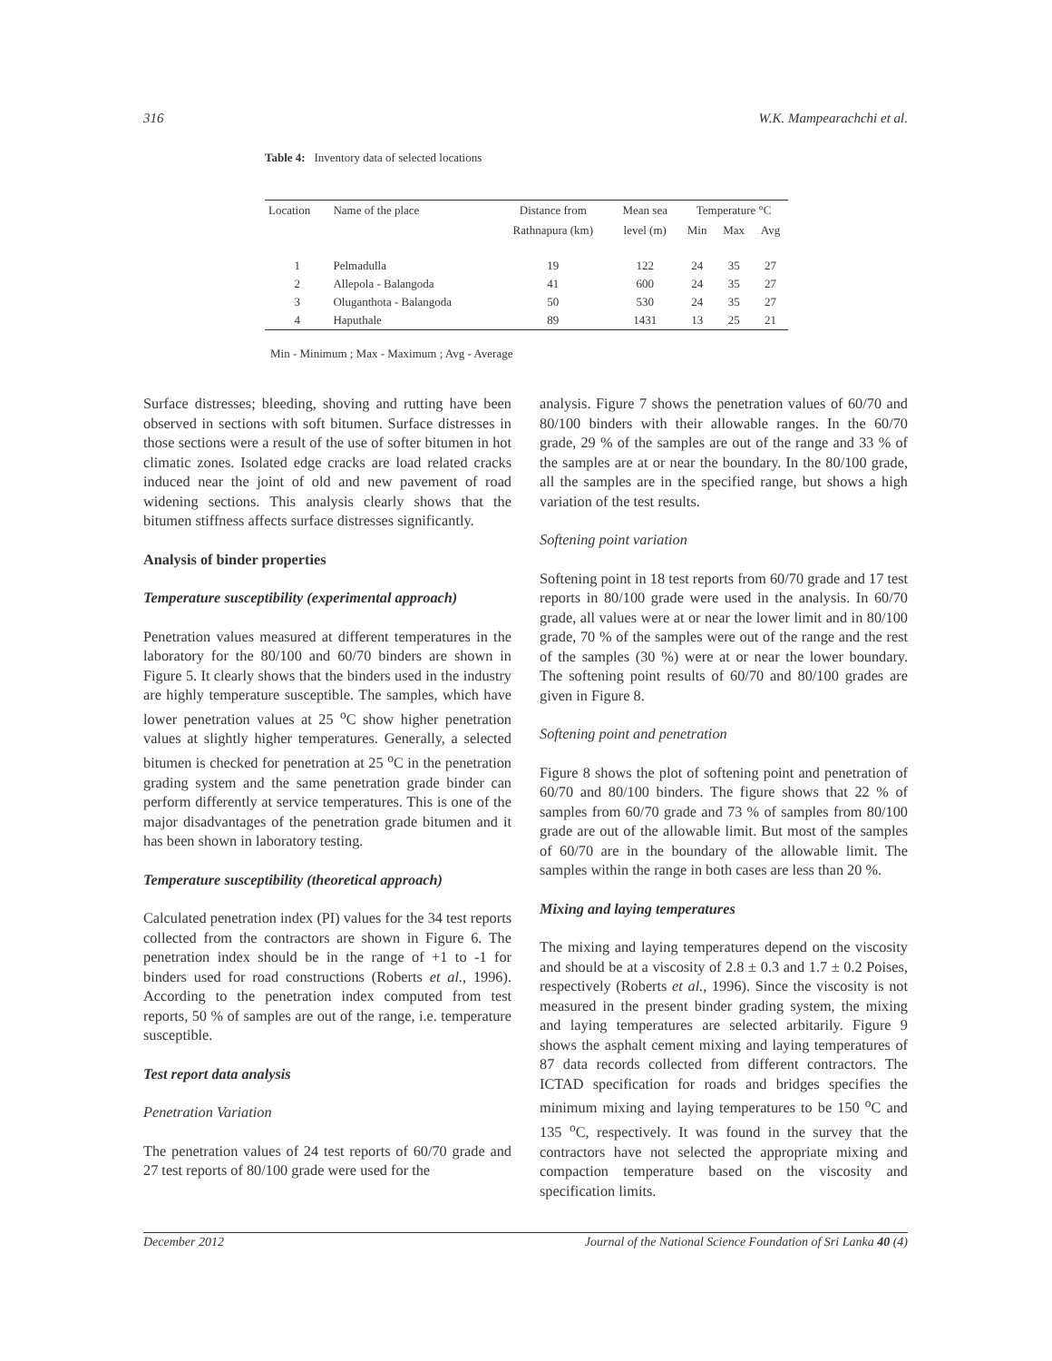316 W.K. Mampearachchi et al.
Table 4: Inventory data of selected locations
| Location | Name of the place | Distance from | Mean sea | Temperature °C | | |
| --- | --- | --- | --- | --- | --- | --- |
| | | Rathnapura (km) | level (m) | Min | Max | Avg |
| 1 | Pelmadulla | 19 | 122 | 24 | 35 | 27 |
| 2 | Allepola - Balangoda | 41 | 600 | 24 | 35 | 27 |
| 3 | Oluganthota - Balangoda | 50 | 530 | 24 | 35 | 27 |
| 4 | Haputhale | 89 | 1431 | 13 | 25 | 21 |
Min - Minimum ; Max - Maximum ; Avg - Average
Surface distresses; bleeding, shoving and rutting have been observed in sections with soft bitumen. Surface distresses in those sections were a result of the use of softer bitumen in hot climatic zones. Isolated edge cracks are load related cracks induced near the joint of old and new pavement of road widening sections. This analysis clearly shows that the bitumen stiffness affects surface distresses significantly.
Analysis of binder properties
Temperature susceptibility (experimental approach)
Penetration values measured at different temperatures in the laboratory for the 80/100 and 60/70 binders are shown in Figure 5. It clearly shows that the binders used in the industry are highly temperature susceptible. The samples, which have lower penetration values at 25 <sup>o</sup>C show higher penetration values at slightly higher temperatures. Generally, a selected bitumen is checked for penetration at 25 <sup>o</sup>C in the penetration grading system and the same penetration grade binder can perform differently at service temperatures. This is one of the major disadvantages of the penetration grade bitumen and it has been shown in laboratory testing.
Temperature susceptibility (theoretical approach)
Calculated penetration index (PI) values for the 34 test reports collected from the contractors are shown in Figure 6. The penetration index should be in the range of +1 to -1 for binders used for road constructions (Roberts et al., 1996). According to the penetration index computed from test reports, 50 % of samples are out of the range, i.e. temperature susceptible.
Test report data analysis
Penetration Variation
The penetration values of 24 test reports of 60/70 grade and 27 test reports of 80/100 grade were used for the
analysis. Figure 7 shows the penetration values of 60/70 and 80/100 binders with their allowable ranges. In the 60/70 grade, 29 % of the samples are out of the range and 33 % of the samples are at or near the boundary. In the 80/100 grade, all the samples are in the specified range, but shows a high variation of the test results.
Softening point variation
Softening point in 18 test reports from 60/70 grade and 17 test reports in 80/100 grade were used in the analysis. In 60/70 grade, all values were at or near the lower limit and in 80/100 grade, 70 % of the samples were out of the range and the rest of the samples (30 %) were at or near the lower boundary. The softening point results of 60/70 and 80/100 grades are given in Figure 8.
Softening point and penetration
Figure 8 shows the plot of softening point and penetration of 60/70 and 80/100 binders. The figure shows that 22 % of samples from 60/70 grade and 73 % of samples from 80/100 grade are out of the allowable limit. But most of the samples of 60/70 are in the boundary of the allowable limit. The samples within the range in both cases are less than 20 %.
Mixing and laying temperatures
The mixing and laying temperatures depend on the viscosity and should be at a viscosity of 2.8 ± 0.3 and 1.7 ± 0.2 Poises, respectively (Roberts et al., 1996). Since the viscosity is not measured in the present binder grading system, the mixing and laying temperatures are selected arbitarily. Figure 9 shows the asphalt cement mixing and laying temperatures of 87 data records collected from different contractors. The ICTAD specification for roads and bridges specifies the minimum mixing and laying temperatures to be 150 <sup>o</sup>C and 135 <sup>o</sup>C, respectively. It was found in the survey that the contractors have not selected the appropriate mixing and compaction temperature based on the viscosity and specification limits.
December 2012 Journal of the National Science Foundation of Sri Lanka 40 (4)